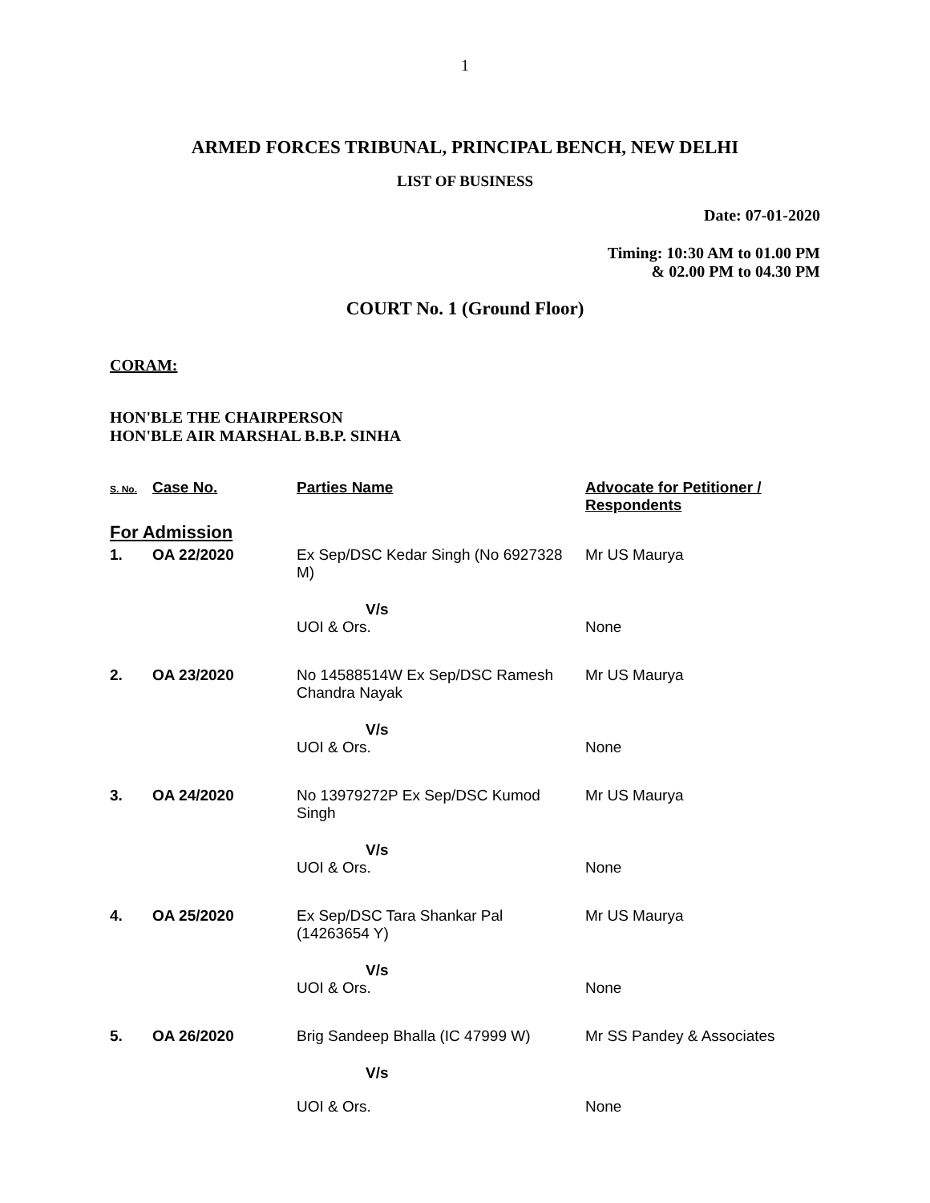1
ARMED FORCES TRIBUNAL, PRINCIPAL BENCH, NEW DELHI
LIST OF BUSINESS
Date: 07-01-2020
Timing: 10:30 AM to 01.00 PM
& 02.00 PM to 04.30 PM
COURT No. 1 (Ground Floor)
CORAM:
HON'BLE THE CHAIRPERSON
HON'BLE AIR MARSHAL B.B.P. SINHA
| S. No. | Case No. | Parties Name | Advocate for Petitioner / Respondents |
| --- | --- | --- | --- |
| For Admission | | | |
| 1. | OA 22/2020 | Ex Sep/DSC Kedar Singh (No 6927328 M) | Mr US Maurya |
| | | V/s UOI & Ors. | None |
| 2. | OA 23/2020 | No 14588514W Ex Sep/DSC Ramesh Chandra Nayak | Mr US Maurya |
| | | V/s UOI & Ors. | None |
| 3. | OA 24/2020 | No 13979272P Ex Sep/DSC Kumod Singh | Mr US Maurya |
| | | V/s UOI & Ors. | None |
| 4. | OA 25/2020 | Ex Sep/DSC Tara Shankar Pal (14263654 Y) | Mr US Maurya |
| | | V/s UOI & Ors. | None |
| 5. | OA 26/2020 | Brig Sandeep Bhalla (IC 47999 W) | Mr SS Pandey & Associates |
| | | V/s UOI & Ors. | None |